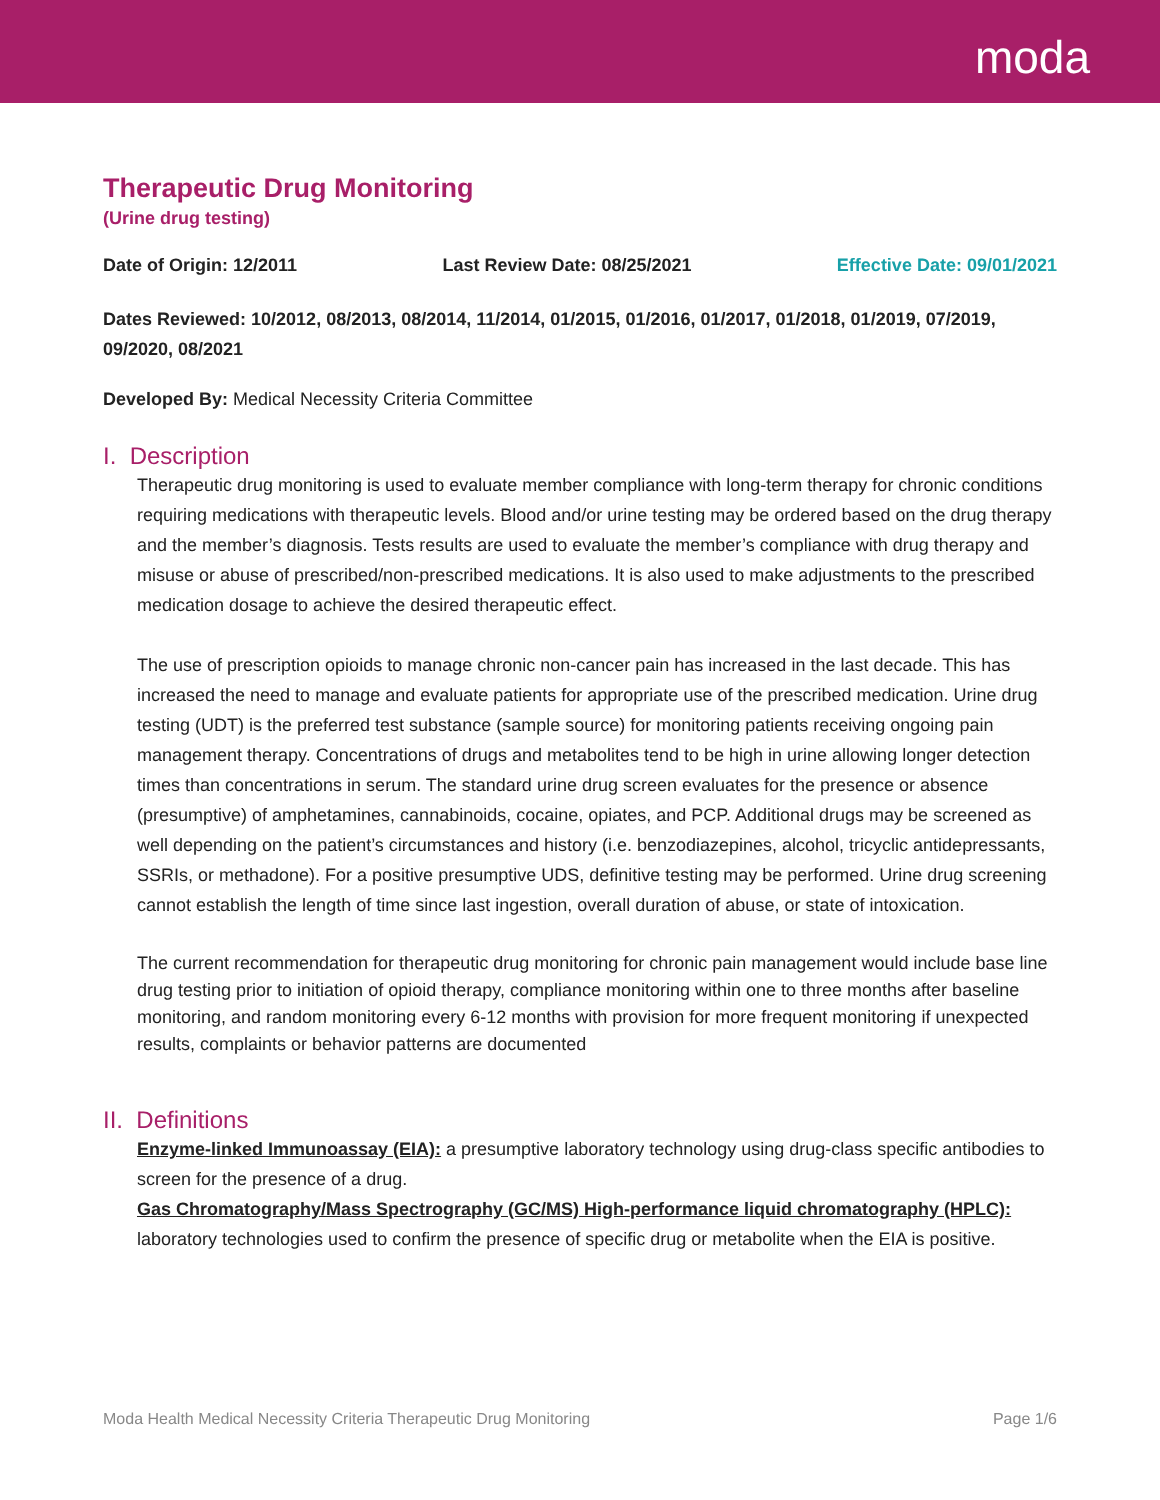moda
Therapeutic Drug Monitoring
(Urine drug testing)
Date of Origin: 12/2011 Last Review Date: 08/25/2021 Effective Date: 09/01/2021
Dates Reviewed: 10/2012, 08/2013, 08/2014, 11/2014, 01/2015, 01/2016, 01/2017, 01/2018, 01/2019, 07/2019, 09/2020, 08/2021
Developed By: Medical Necessity Criteria Committee
I. Description
Therapeutic drug monitoring is used to evaluate member compliance with long-term therapy for chronic conditions requiring medications with therapeutic levels. Blood and/or urine testing may be ordered based on the drug therapy and the member’s diagnosis. Tests results are used to evaluate the member’s compliance with drug therapy and misuse or abuse of prescribed/non-prescribed medications. It is also used to make adjustments to the prescribed medication dosage to achieve the desired therapeutic effect.
The use of prescription opioids to manage chronic non-cancer pain has increased in the last decade. This has increased the need to manage and evaluate patients for appropriate use of the prescribed medication. Urine drug testing (UDT) is the preferred test substance (sample source) for monitoring patients receiving ongoing pain management therapy. Concentrations of drugs and metabolites tend to be high in urine allowing longer detection times than concentrations in serum. The standard urine drug screen evaluates for the presence or absence (presumptive) of amphetamines, cannabinoids, cocaine, opiates, and PCP. Additional drugs may be screened as well depending on the patient’s circumstances and history (i.e. benzodiazepines, alcohol, tricyclic antidepressants, SSRIs, or methadone). For a positive presumptive UDS, definitive testing may be performed. Urine drug screening cannot establish the length of time since last ingestion, overall duration of abuse, or state of intoxication.
The current recommendation for therapeutic drug monitoring for chronic pain management would include base line drug testing prior to initiation of opioid therapy, compliance monitoring within one to three months after baseline monitoring, and random monitoring every 6-12 months with provision for more frequent monitoring if unexpected results, complaints or behavior patterns are documented
II. Definitions
Enzyme-linked Immunoassay (EIA): a presumptive laboratory technology using drug-class specific antibodies to screen for the presence of a drug.
Gas Chromatography/Mass Spectrography (GC/MS) High-performance liquid chromatography (HPLC): laboratory technologies used to confirm the presence of specific drug or metabolite when the EIA is positive.
Moda Health Medical Necessity Criteria Therapeutic Drug Monitoring Page 1/6